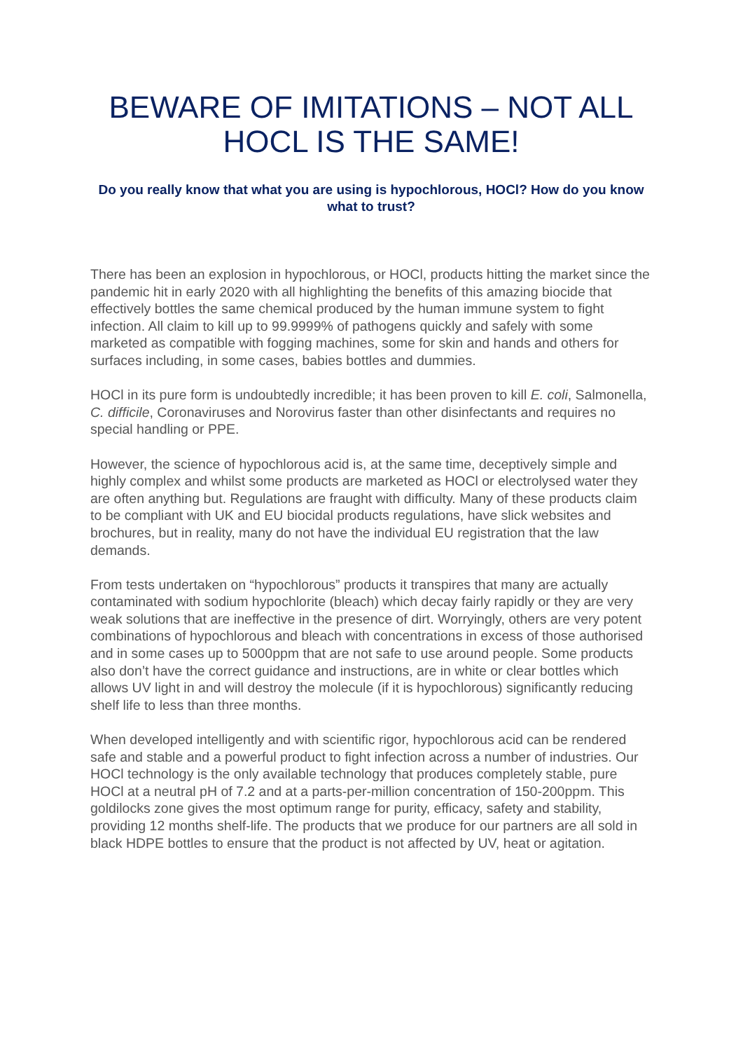BEWARE OF IMITATIONS – NOT ALL HOCL IS THE SAME!
Do you really know that what you are using is hypochlorous, HOCl? How do you know what to trust?
There has been an explosion in hypochlorous, or HOCl, products hitting the market since the pandemic hit in early 2020 with all highlighting the benefits of this amazing biocide that effectively bottles the same chemical produced by the human immune system to fight infection. All claim to kill up to 99.9999% of pathogens quickly and safely with some marketed as compatible with fogging machines, some for skin and hands and others for surfaces including, in some cases, babies bottles and dummies.
HOCl in its pure form is undoubtedly incredible; it has been proven to kill E. coli, Salmonella, C. difficile, Coronaviruses and Norovirus faster than other disinfectants and requires no special handling or PPE.
However, the science of hypochlorous acid is, at the same time, deceptively simple and highly complex and whilst some products are marketed as HOCl or electrolysed water they are often anything but. Regulations are fraught with difficulty. Many of these products claim to be compliant with UK and EU biocidal products regulations, have slick websites and brochures, but in reality, many do not have the individual EU registration that the law demands.
From tests undertaken on “hypochlorous” products it transpires that many are actually contaminated with sodium hypochlorite (bleach) which decay fairly rapidly or they are very weak solutions that are ineffective in the presence of dirt. Worryingly, others are very potent combinations of hypochlorous and bleach with concentrations in excess of those authorised and in some cases up to 5000ppm that are not safe to use around people. Some products also don’t have the correct guidance and instructions, are in white or clear bottles which allows UV light in and will destroy the molecule (if it is hypochlorous) significantly reducing shelf life to less than three months.
When developed intelligently and with scientific rigor, hypochlorous acid can be rendered safe and stable and a powerful product to fight infection across a number of industries. Our HOCl technology is the only available technology that produces completely stable, pure HOCl at a neutral pH of 7.2 and at a parts-per-million concentration of 150-200ppm. This goldilocks zone gives the most optimum range for purity, efficacy, safety and stability, providing 12 months shelf-life. The products that we produce for our partners are all sold in black HDPE bottles to ensure that the product is not affected by UV, heat or agitation.